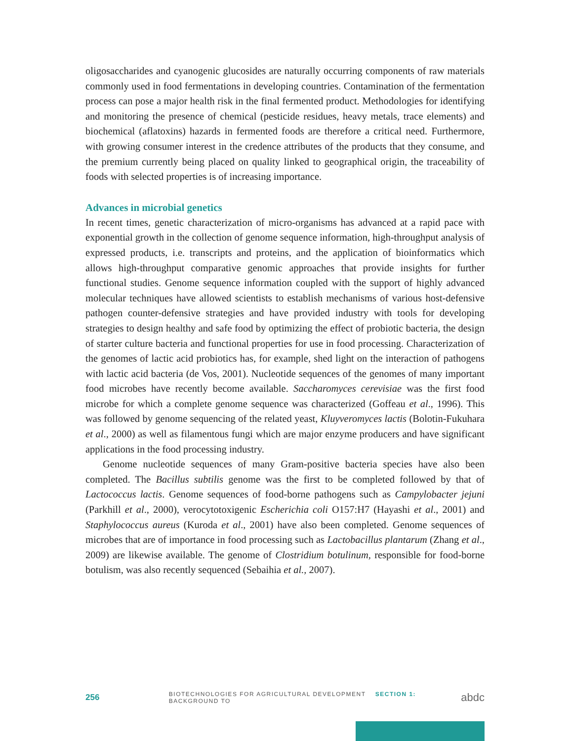oligosaccharides and cyanogenic glucosides are naturally occurring components of raw materials commonly used in food fermentations in developing countries. Contamination of the fermentation process can pose a major health risk in the final fermented product. Methodologies for identifying and monitoring the presence of chemical (pesticide residues, heavy metals, trace elements) and biochemical (aflatoxins) hazards in fermented foods are therefore a critical need. Furthermore, with growing consumer interest in the credence attributes of the products that they consume, and the premium currently being placed on quality linked to geographical origin, the traceability of foods with selected properties is of increasing importance.
Advances in microbial genetics
In recent times, genetic characterization of micro-organisms has advanced at a rapid pace with exponential growth in the collection of genome sequence information, high-throughput analysis of expressed products, i.e. transcripts and proteins, and the application of bioinformatics which allows high-throughput comparative genomic approaches that provide insights for further functional studies. Genome sequence information coupled with the support of highly advanced molecular techniques have allowed scientists to establish mechanisms of various host-defensive pathogen counter-defensive strategies and have provided industry with tools for developing strategies to design healthy and safe food by optimizing the effect of probiotic bacteria, the design of starter culture bacteria and functional properties for use in food processing. Characterization of the genomes of lactic acid probiotics has, for example, shed light on the interaction of pathogens with lactic acid bacteria (de Vos, 2001). Nucleotide sequences of the genomes of many important food microbes have recently become available. Saccharomyces cerevisiae was the first food microbe for which a complete genome sequence was characterized (Goffeau et al., 1996). This was followed by genome sequencing of the related yeast, Kluyveromyces lactis (Bolotin-Fukuhara et al., 2000) as well as filamentous fungi which are major enzyme producers and have significant applications in the food processing industry.
Genome nucleotide sequences of many Gram-positive bacteria species have also been completed. The Bacillus subtilis genome was the first to be completed followed by that of Lactococcus lactis. Genome sequences of food-borne pathogens such as Campylobacter jejuni (Parkhill et al., 2000), verocytotoxigenic Escherichia coli O157:H7 (Hayashi et al., 2001) and Staphylococcus aureus (Kuroda et al., 2001) have also been completed. Genome sequences of microbes that are of importance in food processing such as Lactobacillus plantarum (Zhang et al., 2009) are likewise available. The genome of Clostridium botulinum, responsible for food-borne botulism, was also recently sequenced (Sebaihia et al., 2007).
256 BIOTECHNOLOGIES FOR AGRICULTURAL DEVELOPMENT SECTION 1: BACKGROUND TO abdc